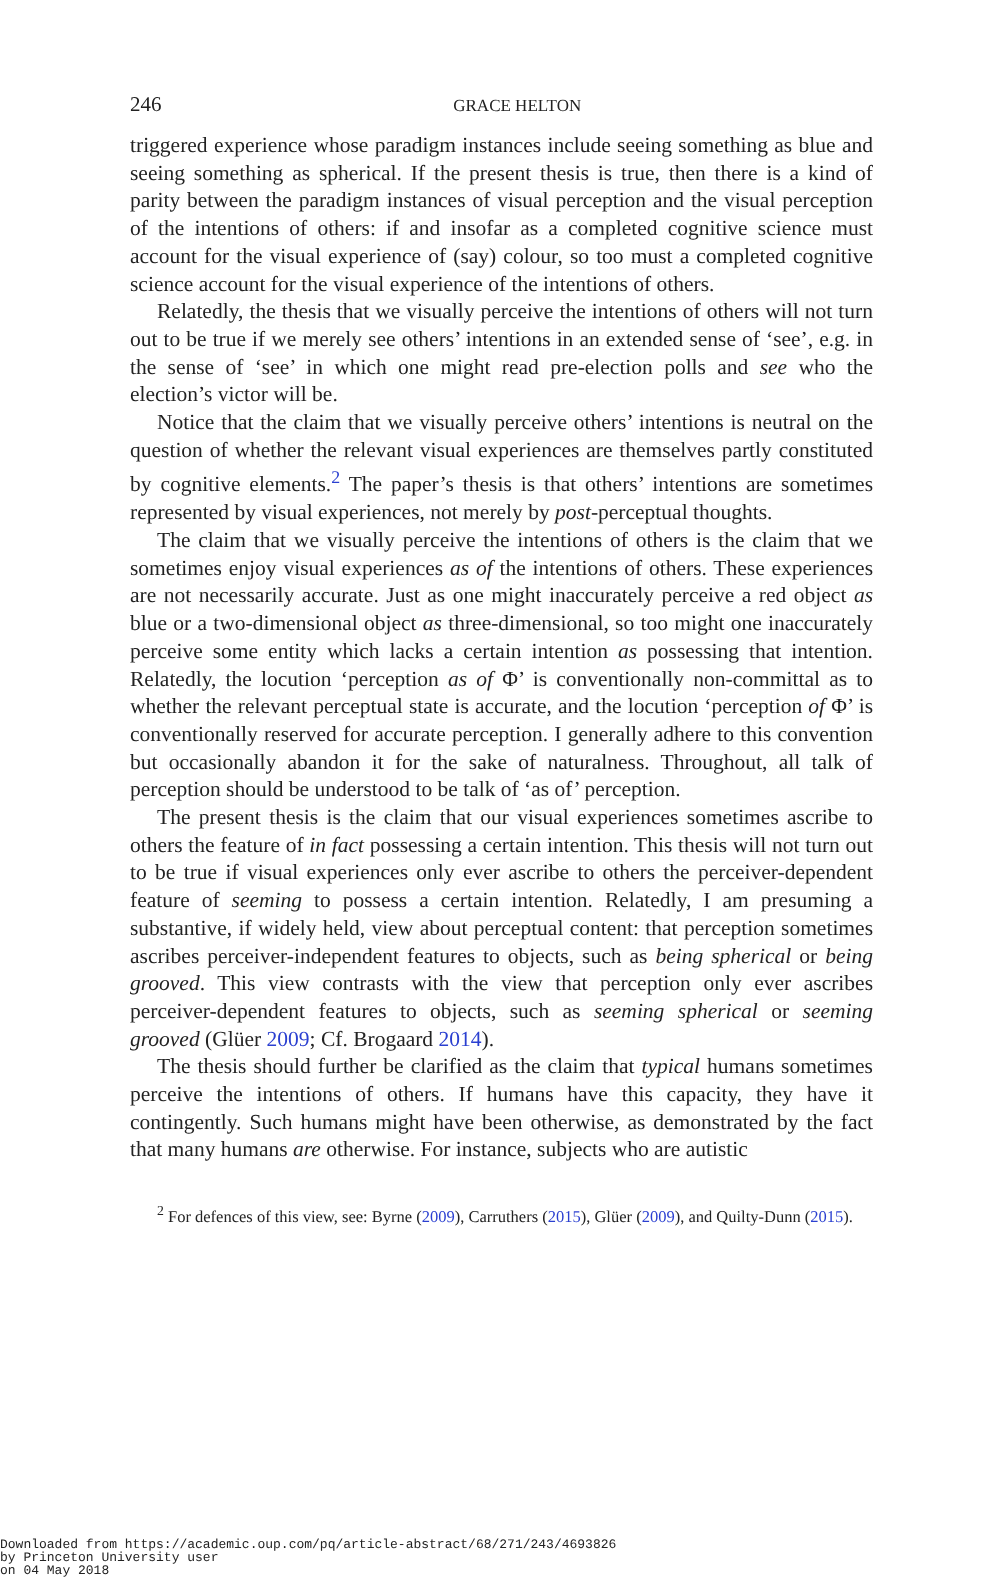246
GRACE HELTON
triggered experience whose paradigm instances include seeing something as blue and seeing something as spherical. If the present thesis is true, then there is a kind of parity between the paradigm instances of visual perception and the visual perception of the intentions of others: if and insofar as a completed cognitive science must account for the visual experience of (say) colour, so too must a completed cognitive science account for the visual experience of the intentions of others.
Relatedly, the thesis that we visually perceive the intentions of others will not turn out to be true if we merely see others’ intentions in an extended sense of ‘see’, e.g. in the sense of ‘see’ in which one might read pre-election polls and see who the election’s victor will be.
Notice that the claim that we visually perceive others’ intentions is neutral on the question of whether the relevant visual experiences are themselves partly constituted by cognitive elements.<sup>2</sup> The paper’s thesis is that others’ intentions are sometimes represented by visual experiences, not merely by post-perceptual thoughts.
The claim that we visually perceive the intentions of others is the claim that we sometimes enjoy visual experiences as of the intentions of others. These experiences are not necessarily accurate. Just as one might inaccurately perceive a red object as blue or a two-dimensional object as three-dimensional, so too might one inaccurately perceive some entity which lacks a certain intention as possessing that intention. Relatedly, the locution ‘perception as of Φ’ is conventionally non-committal as to whether the relevant perceptual state is accurate, and the locution ‘perception of Φ’ is conventionally reserved for accurate perception. I generally adhere to this convention but occasionally abandon it for the sake of naturalness. Throughout, all talk of perception should be understood to be talk of ‘as of’ perception.
The present thesis is the claim that our visual experiences sometimes ascribe to others the feature of in fact possessing a certain intention. This thesis will not turn out to be true if visual experiences only ever ascribe to others the perceiver-dependent feature of seeming to possess a certain intention. Relatedly, I am presuming a substantive, if widely held, view about perceptual content: that perception sometimes ascribes perceiver-independent features to objects, such as being spherical or being grooved. This view contrasts with the view that perception only ever ascribes perceiver-dependent features to objects, such as seeming spherical or seeming grooved (Glüer 2009; Cf. Brogaard 2014).
The thesis should further be clarified as the claim that typical humans sometimes perceive the intentions of others. If humans have this capacity, they have it contingently. Such humans might have been otherwise, as demonstrated by the fact that many humans are otherwise. For instance, subjects who are autistic
<sup>2</sup> For defences of this view, see: Byrne (2009), Carruthers (2015), Glüer (2009), and Quilty-Dunn (2015).
Downloaded from https://academic.oup.com/pq/article-abstract/68/271/243/4693826
by Princeton University user
on 04 May 2018